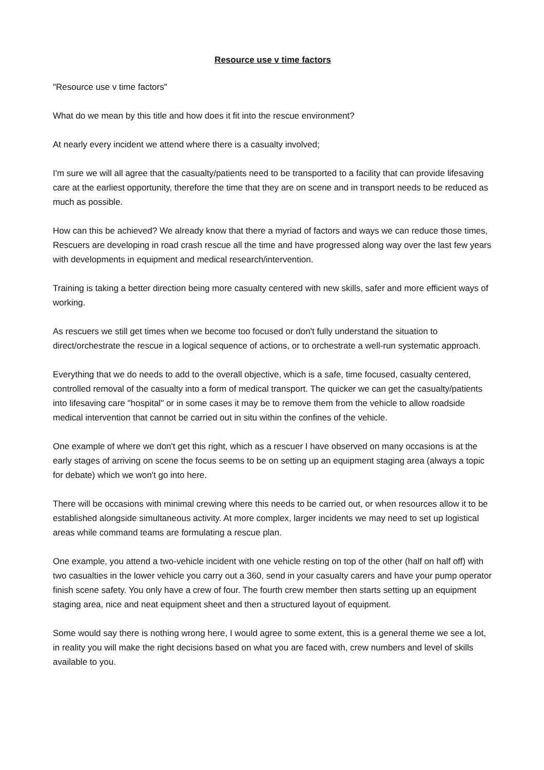Resource use v time factors
"Resource use v time factors"
What do we mean by this title and how does it fit into the rescue environment?
At nearly every incident we attend where there is a casualty involved;
I'm sure we will all agree that the casualty/patients need to be transported to a facility that can provide lifesaving care at the earliest opportunity, therefore the time that they are on scene and in transport needs to be reduced as much as possible.
How can this be achieved? We already know that there a myriad of factors and ways we can reduce those times, Rescuers are developing in road crash rescue all the time and have progressed along way over the last few years with developments in equipment and medical research/intervention.
Training is taking a better direction being more casualty centered with new skills, safer and more efficient ways of working.
As rescuers we still get times when we become too focused or don't fully understand the situation to direct/orchestrate the rescue in a logical sequence of actions, or to orchestrate a well-run systematic approach.
Everything that we do needs to add to the overall objective, which is a safe, time focused, casualty centered, controlled removal of the casualty into a form of medical transport. The quicker we can get the casualty/patients into lifesaving care "hospital" or in some cases it may be to remove them from the vehicle to allow roadside medical intervention that cannot be carried out in situ within the confines of the vehicle.
One example of where we don't get this right, which as a rescuer I have observed on many occasions is at the early stages of arriving on scene the focus seems to be on setting up an equipment staging area (always a topic for debate) which we won't go into here.
There will be occasions with minimal crewing where this needs to be carried out, or when resources allow it to be established alongside simultaneous activity. At more complex, larger incidents we may need to set up logistical areas while command teams are formulating a rescue plan.
One example, you attend a two-vehicle incident with one vehicle resting on top of the other (half on half off) with two casualties in the lower vehicle you carry out a 360, send in your casualty carers and have your pump operator finish scene safety. You only have a crew of four. The fourth crew member then starts setting up an equipment staging area, nice and neat equipment sheet and then a structured layout of equipment.
Some would say there is nothing wrong here, I would agree to some extent, this is a general theme we see a lot, in reality you will make the right decisions based on what you are faced with, crew numbers and level of skills available to you.